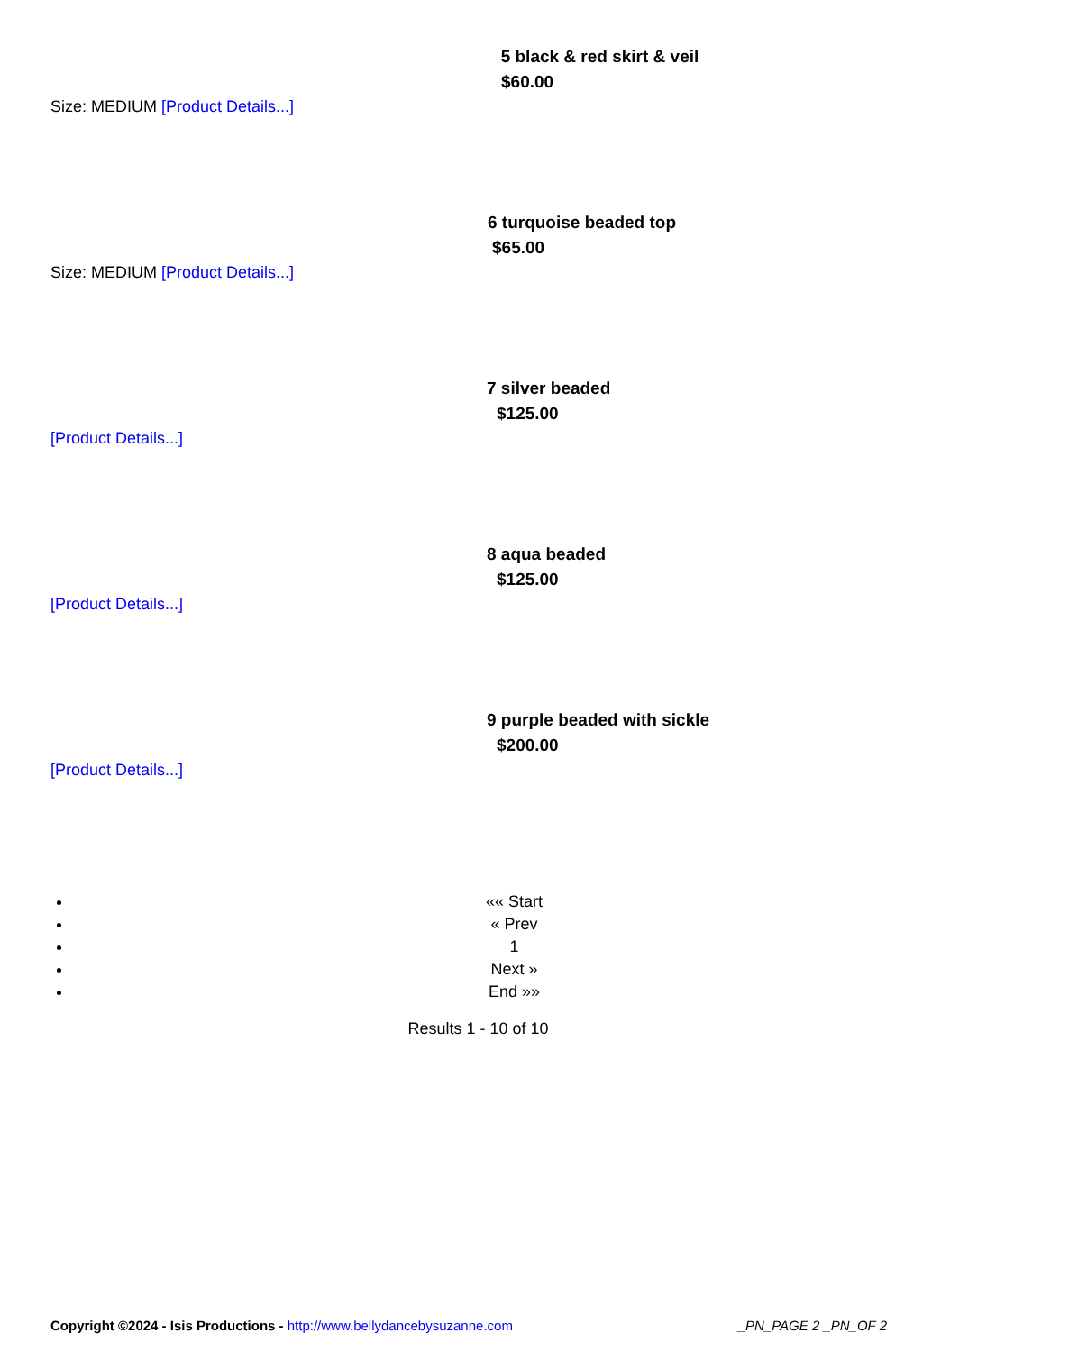5 black & red skirt & veil
$60.00
Size: MEDIUM [Product Details...]
6 turquoise beaded top
$65.00
Size: MEDIUM [Product Details...]
7 silver beaded
$125.00
[Product Details...]
8 aqua beaded
$125.00
[Product Details...]
9 purple beaded with sickle
$200.00
[Product Details...]
«« Start
« Prev
1
Next »
End »»
Results 1 - 10 of 10
Copyright ©2024 - Isis Productions - http://www.bellydancebysuzanne.com
_PN_PAGE 2 _PN_OF 2